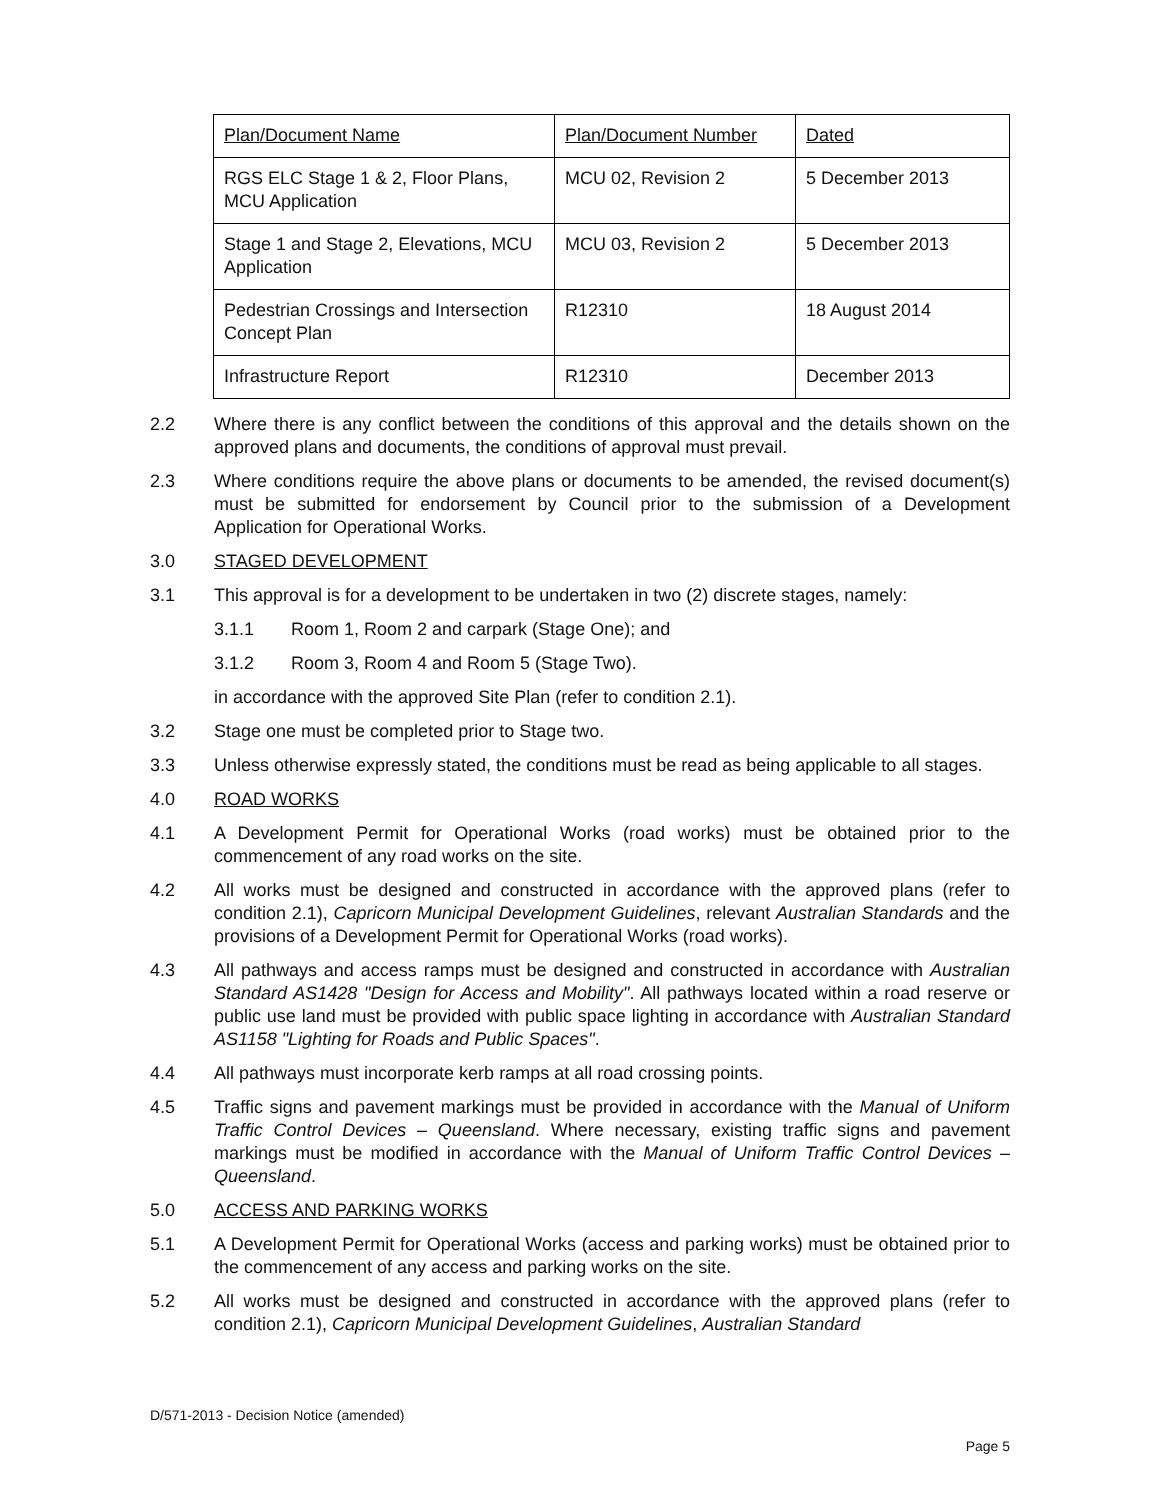| Plan/Document Name | Plan/Document Number | Dated |
| RGS ELC Stage 1 & 2, Floor Plans, MCU Application | MCU 02, Revision 2 | 5 December 2013 |
| Stage 1 and Stage 2, Elevations, MCU Application | MCU 03, Revision 2 | 5 December 2013 |
| Pedestrian Crossings and Intersection Concept Plan | R12310 | 18 August 2014 |
| Infrastructure Report | R12310 | December 2013 |
2.2 Where there is any conflict between the conditions of this approval and the details shown on the approved plans and documents, the conditions of approval must prevail.
2.3 Where conditions require the above plans or documents to be amended, the revised document(s) must be submitted for endorsement by Council prior to the submission of a Development Application for Operational Works.
3.0 STAGED DEVELOPMENT
3.1 This approval is for a development to be undertaken in two (2) discrete stages, namely:
3.1.1 Room 1, Room 2 and carpark (Stage One); and
3.1.2 Room 3, Room 4 and Room 5 (Stage Two).
in accordance with the approved Site Plan (refer to condition 2.1).
3.2 Stage one must be completed prior to Stage two.
3.3 Unless otherwise expressly stated, the conditions must be read as being applicable to all stages.
4.0 ROAD WORKS
4.1 A Development Permit for Operational Works (road works) must be obtained prior to the commencement of any road works on the site.
4.2 All works must be designed and constructed in accordance with the approved plans (refer to condition 2.1), Capricorn Municipal Development Guidelines, relevant Australian Standards and the provisions of a Development Permit for Operational Works (road works).
4.3 All pathways and access ramps must be designed and constructed in accordance with Australian Standard AS1428 "Design for Access and Mobility". All pathways located within a road reserve or public use land must be provided with public space lighting in accordance with Australian Standard AS1158 "Lighting for Roads and Public Spaces".
4.4 All pathways must incorporate kerb ramps at all road crossing points.
4.5 Traffic signs and pavement markings must be provided in accordance with the Manual of Uniform Traffic Control Devices – Queensland. Where necessary, existing traffic signs and pavement markings must be modified in accordance with the Manual of Uniform Traffic Control Devices – Queensland.
5.0 ACCESS AND PARKING WORKS
5.1 A Development Permit for Operational Works (access and parking works) must be obtained prior to the commencement of any access and parking works on the site.
5.2 All works must be designed and constructed in accordance with the approved plans (refer to condition 2.1), Capricorn Municipal Development Guidelines, Australian Standard
D/571-2013 - Decision Notice (amended)
Page 5